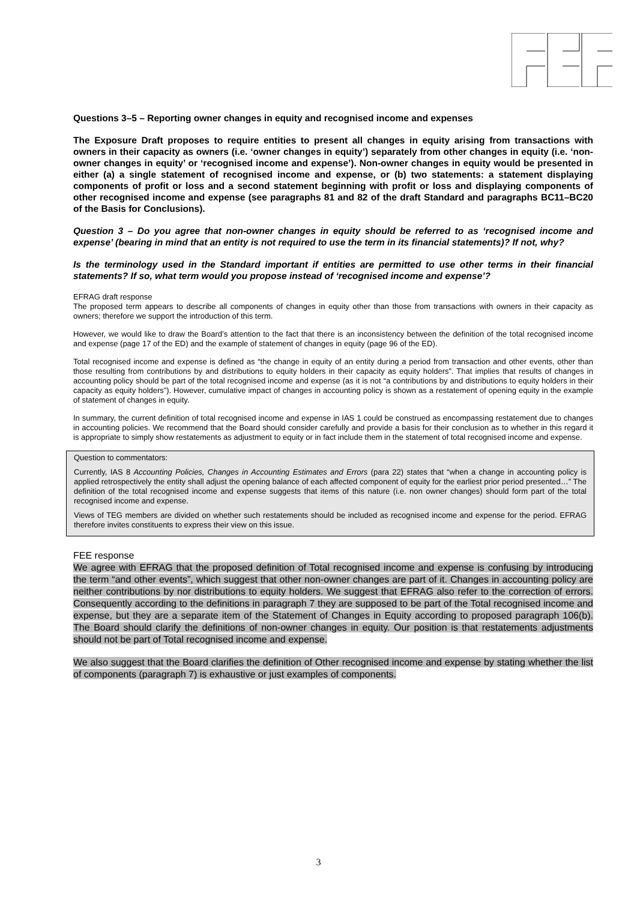Questions 3–5 – Reporting owner changes in equity and recognised income and expenses
The Exposure Draft proposes to require entities to present all changes in equity arising from transactions with owners in their capacity as owners (i.e. ‘owner changes in equity’) separately from other changes in equity (i.e. ‘non-owner changes in equity’ or ‘recognised income and expense’). Non-owner changes in equity would be presented in either (a) a single statement of recognised income and expense, or (b) two statements: a statement displaying components of profit or loss and a second statement beginning with profit or loss and displaying components of other recognised income and expense (see paragraphs 81 and 82 of the draft Standard and paragraphs BC11–BC20 of the Basis for Conclusions).
Question 3 – Do you agree that non-owner changes in equity should be referred to as ‘recognised income and expense’ (bearing in mind that an entity is not required to use the term in its financial statements)? If not, why?
Is the terminology used in the Standard important if entities are permitted to use other terms in their financial statements? If so, what term would you propose instead of ‘recognised income and expense’?
EFRAG draft response
The proposed term appears to describe all components of changes in equity other than those from transactions with owners in their capacity as owners; therefore we support the introduction of this term.
However, we would like to draw the Board’s attention to the fact that there is an inconsistency between the definition of the total recognised income and expense (page 17 of the ED) and the example of statement of changes in equity (page 96 of the ED).
Total recognised income and expense is defined as “the change in equity of an entity during a period from transaction and other events, other than those resulting from contributions by and distributions to equity holders in their capacity as equity holders”. That implies that results of changes in accounting policy should be part of the total recognised income and expense (as it is not “a contributions by and distributions to equity holders in their capacity as equity holders”). However, cumulative impact of changes in accounting policy is shown as a restatement of opening equity in the example of statement of changes in equity.
In summary, the current definition of total recognised income and expense in IAS 1 could be construed as encompassing restatement due to changes in accounting policies. We recommend that the Board should consider carefully and provide a basis for their conclusion as to whether in this regard it is appropriate to simply show restatements as adjustment to equity or in fact include them in the statement of total recognised income and expense.
Question to commentators:
Currently, IAS 8 Accounting Policies, Changes in Accounting Estimates and Errors (para 22) states that “when a change in accounting policy is applied retrospectively the entity shall adjust the opening balance of each affected component of equity for the earliest prior period presented…” The definition of the total recognised income and expense suggests that items of this nature (i.e. non owner changes) should form part of the total recognised income and expense.
Views of TEG members are divided on whether such restatements should be included as recognised income and expense for the period. EFRAG therefore invites constituents to express their view on this issue.
FEE response
We agree with EFRAG that the proposed definition of Total recognised income and expense is confusing by introducing the term “and other events”, which suggest that other non-owner changes are part of it. Changes in accounting policy are neither contributions by nor distributions to equity holders. We suggest that EFRAG also refer to the correction of errors. Consequently according to the definitions in paragraph 7 they are supposed to be part of the Total recognised income and expense, but they are a separate item of the Statement of Changes in Equity according to proposed paragraph 106(b). The Board should clarify the definitions of non-owner changes in equity. Our position is that restatements adjustments should not be part of Total recognised income and expense.
We also suggest that the Board clarifies the definition of Other recognised income and expense by stating whether the list of components (paragraph 7) is exhaustive or just examples of components.
3